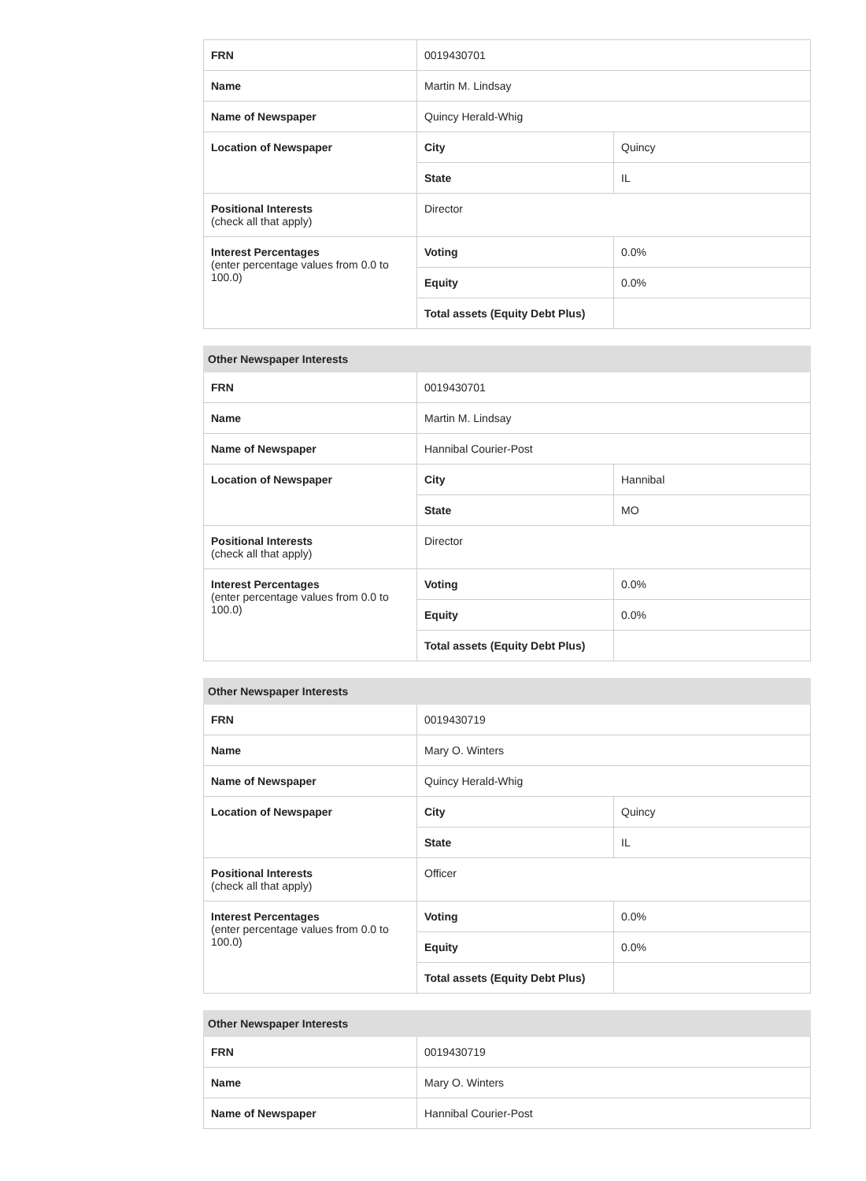| FRN | 0019430701 | |
| Name | Martin M. Lindsay | |
| Name of Newspaper | Quincy Herald-Whig | |
| Location of Newspaper | City | Quincy |
| | State | IL |
| Positional Interests (check all that apply) | Director | |
| Interest Percentages (enter percentage values from 0.0 to 100.0) | Voting | 0.0% |
| | Equity | 0.0% |
| | Total assets (Equity Debt Plus) | |
| Other Newspaper Interests | | |
| --- | --- | --- |
| FRN | 0019430701 | |
| Name | Martin M. Lindsay | |
| Name of Newspaper | Hannibal Courier-Post | |
| Location of Newspaper | City | Hannibal |
| | State | MO |
| Positional Interests (check all that apply) | Director | |
| Interest Percentages (enter percentage values from 0.0 to 100.0) | Voting | 0.0% |
| | Equity | 0.0% |
| | Total assets (Equity Debt Plus) | |
| Other Newspaper Interests | | |
| --- | --- | --- |
| FRN | 0019430719 | |
| Name | Mary O. Winters | |
| Name of Newspaper | Quincy Herald-Whig | |
| Location of Newspaper | City | Quincy |
| | State | IL |
| Positional Interests (check all that apply) | Officer | |
| Interest Percentages (enter percentage values from 0.0 to 100.0) | Voting | 0.0% |
| | Equity | 0.0% |
| | Total assets (Equity Debt Plus) | |
| Other Newspaper Interests | |
| --- | --- |
| FRN | 0019430719 |
| Name | Mary O. Winters |
| Name of Newspaper | Hannibal Courier-Post |